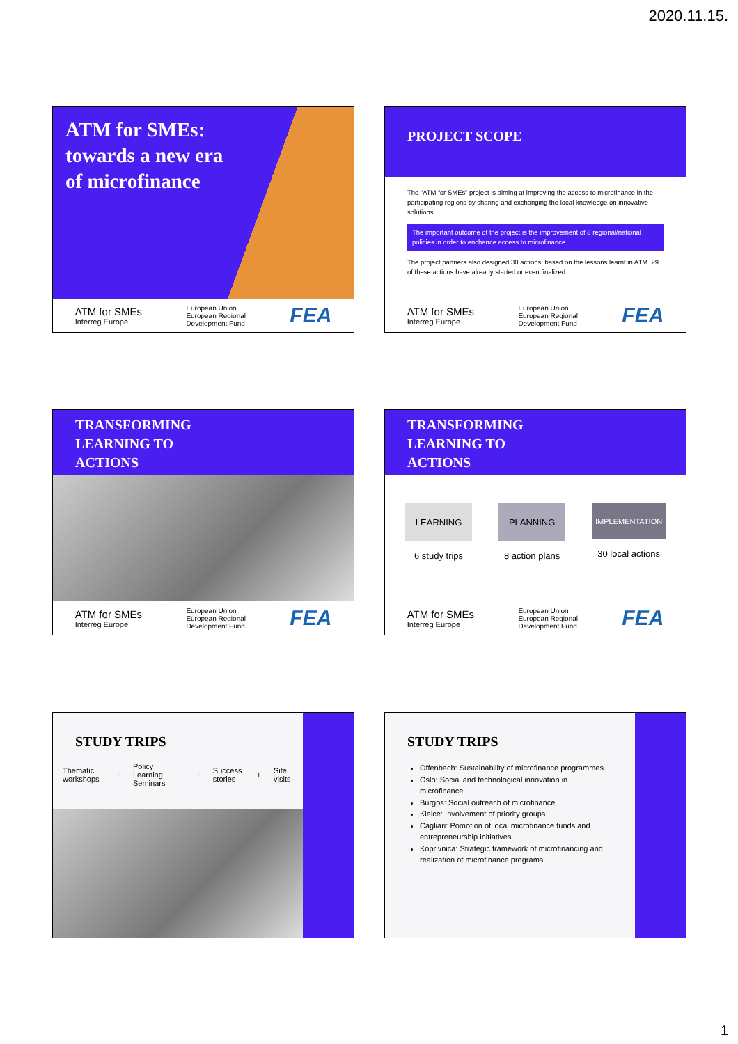2020.11.15.
ATM for SMEs:
towards a new era
of microfinance
ATM for SMEs
Interreg Europe European Union
European Regional
Development Fund FEA
PROJECT SCOPE
The “ATM for SMEs” project is aiming at improving the access to microfinance in the participating regions by sharing and exchanging the local knowledge on innovative solutions.
The important outcome of the project is the improvement of 8 regional/national policies in order to enchance access to microfinance.
The project partners also designed 30 actions, based on the lessons learnt in ATM. 29 of these actions have already started or even finalized.
ATM for SMEs
Interreg Europe European Union
European Regional
Development Fund FEA
TRANSFORMING
LEARNING TO
ACTIONS
ATM for SMEs
Interreg Europe European Union
European Regional
Development Fund FEA
TRANSFORMING
LEARNING TO
ACTIONS
LEARNING
6 study trips
PLANNING
8 action plans
IMPLEMENTATION
30 local actions
ATM for SMEs
Interreg Europe European Union
European Regional
Development Fund FEA
STUDY TRIPS
Thematic workshops + Policy Learning Seminars + Success stories + Site visits
STUDY TRIPS
Offenbach: Sustainability of microfinance programmes
Oslo: Social and technological innovation in microfinance
Burgos: Social outreach of microfinance
Kielce: Involvement of priority groups
Cagliari: Pomotion of local microfinance funds and entrepreneurship initiatives
Koprivnica: Strategic framework of microfinancing and realization of microfinance programs
1